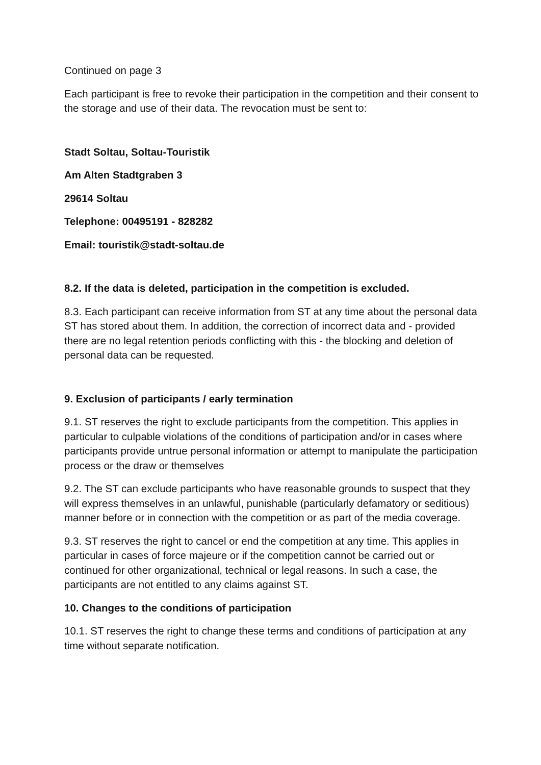Continued on page 3
Each participant is free to revoke their participation in the competition and their consent to the storage and use of their data. The revocation must be sent to:
Stadt Soltau, Soltau-Touristik
Am Alten Stadtgraben 3
29614 Soltau
Telephone: 00495191 - 828282
Email: touristik@stadt-soltau.de
8.2. If the data is deleted, participation in the competition is excluded.
8.3. Each participant can receive information from ST at any time about the personal data ST has stored about them. In addition, the correction of incorrect data and - provided there are no legal retention periods conflicting with this - the blocking and deletion of personal data can be requested.
9. Exclusion of participants / early termination
9.1. ST reserves the right to exclude participants from the competition. This applies in particular to culpable violations of the conditions of participation and/or in cases where participants provide untrue personal information or attempt to manipulate the participation process or the draw or themselves
9.2. The ST can exclude participants who have reasonable grounds to suspect that they will express themselves in an unlawful, punishable (particularly defamatory or seditious) manner before or in connection with the competition or as part of the media coverage.
9.3. ST reserves the right to cancel or end the competition at any time. This applies in particular in cases of force majeure or if the competition cannot be carried out or continued for other organizational, technical or legal reasons. In such a case, the participants are not entitled to any claims against ST.
10. Changes to the conditions of participation
10.1. ST reserves the right to change these terms and conditions of participation at any time without separate notification.